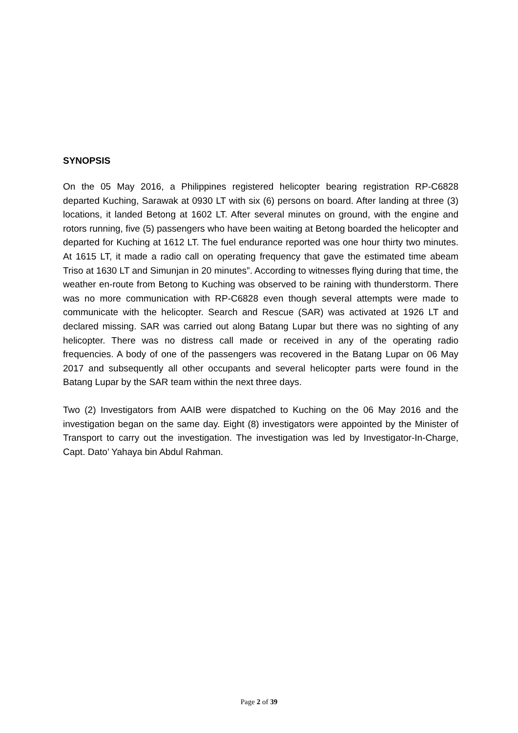SYNOPSIS
On the 05 May 2016, a Philippines registered helicopter bearing registration RP-C6828 departed Kuching, Sarawak at 0930 LT with six (6) persons on board. After landing at three (3) locations, it landed Betong at 1602 LT. After several minutes on ground, with the engine and rotors running, five (5) passengers who have been waiting at Betong boarded the helicopter and departed for Kuching at 1612 LT. The fuel endurance reported was one hour thirty two minutes. At 1615 LT, it made a radio call on operating frequency that gave the estimated time abeam Triso at 1630 LT and Simunjan in 20 minutes”. According to witnesses flying during that time, the weather en-route from Betong to Kuching was observed to be raining with thunderstorm. There was no more communication with RP-C6828 even though several attempts were made to communicate with the helicopter. Search and Rescue (SAR) was activated at 1926 LT and declared missing. SAR was carried out along Batang Lupar but there was no sighting of any helicopter. There was no distress call made or received in any of the operating radio frequencies. A body of one of the passengers was recovered in the Batang Lupar on 06 May 2017 and subsequently all other occupants and several helicopter parts were found in the Batang Lupar by the SAR team within the next three days.
Two (2) Investigators from AAIB were dispatched to Kuching on the 06 May 2016 and the investigation began on the same day. Eight (8) investigators were appointed by the Minister of Transport to carry out the investigation. The investigation was led by Investigator-In-Charge, Capt. Dato’ Yahaya bin Abdul Rahman.
Page 2 of 39